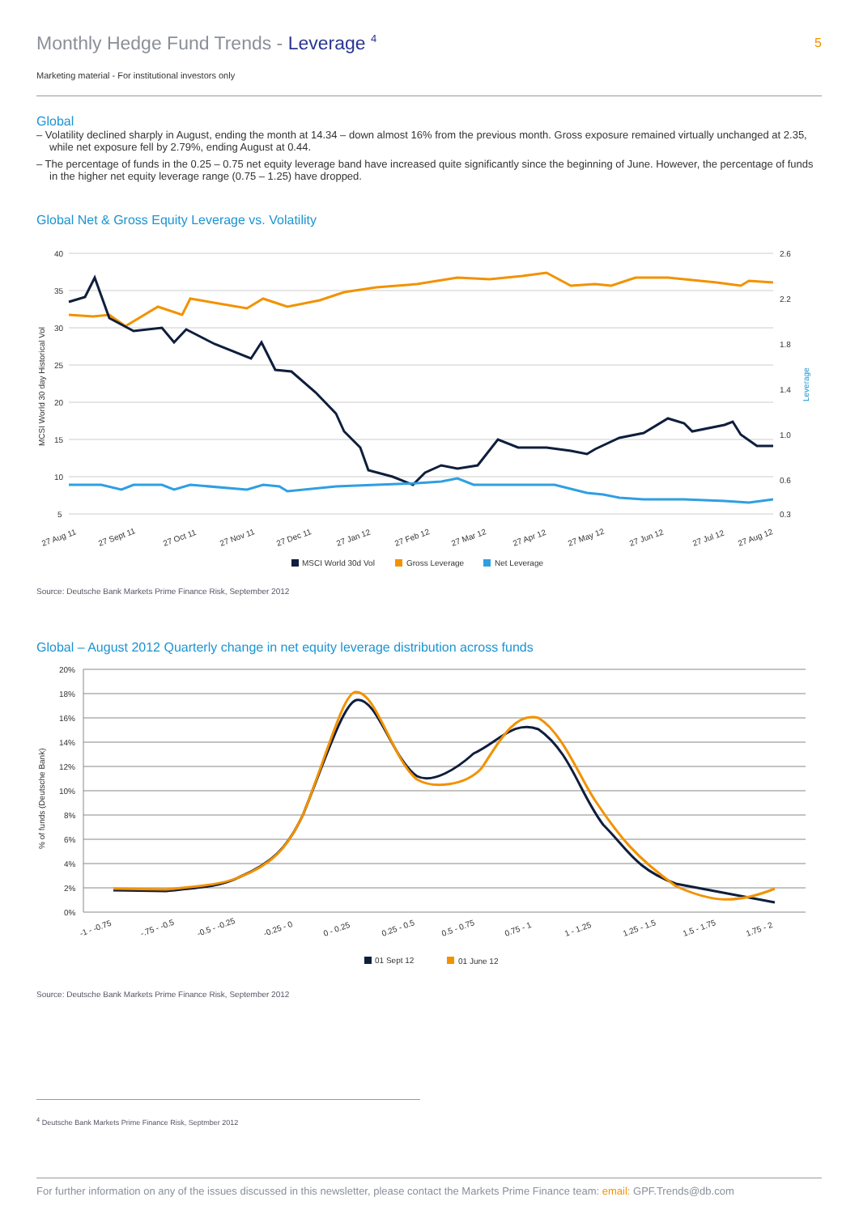Monthly Hedge Fund Trends - Leverage <sup>4</sup>
Marketing material - For institutional investors only
5
Global
– Volatility declined sharply in August, ending the month at 14.34 – down almost 16% from the previous month. Gross exposure remained virtually unchanged at 2.35, while net exposure fell by 2.79%, ending August at 0.44.
– The percentage of funds in the 0.25 – 0.75 net equity leverage band have increased quite significantly since the beginning of June. However, the percentage of funds in the higher net equity leverage range (0.75 – 1.25) have dropped.
Global Net & Gross Equity Leverage vs. Volatility
40
35
30
25
20
15
10
5
2.6
2.2
1.8
1.4
1.0
0.6
0.3
MCSI World 30 day Historical Vol
Leverage
27 Aug 11
27 Sept 11
27 Oct 11
27 Nov 11
27 Dec 11
27 Jan 12
27 Feb 12
27 Mar 12
27 Apr 12
27 May 12
27 Jun 12
27 Jul 12
27 Aug 12
MSCI World 30d Vol
Gross Leverage
Net Leverage
Source: Deutsche Bank Markets Prime Finance Risk, September 2012
Global – August 2012 Quarterly change in net equity leverage distribution across funds
20%
18%
16%
14%
12%
10%
8%
6%
4%
2%
0%
% of funds (Deutsche Bank)
-1 - -0.75
-.75 - -0.5
-0.5 - -0.25
-0.25 - 0
0 - 0.25
0.25 - 0.5
0.5 - 0.75
0.75 - 1
1 - 1.25
1.25 - 1.5
1.5 - 1.75
1.75 - 2
01 Sept 12
01 June 12
Source: Deutsche Bank Markets Prime Finance Risk, September 2012
<sup>4</sup> Deutsche Bank Markets Prime Finance Risk, Septmber 2012
For further information on any of the issues discussed in this newsletter, please contact the Markets Prime Finance team: email: GPF.Trends@db.com